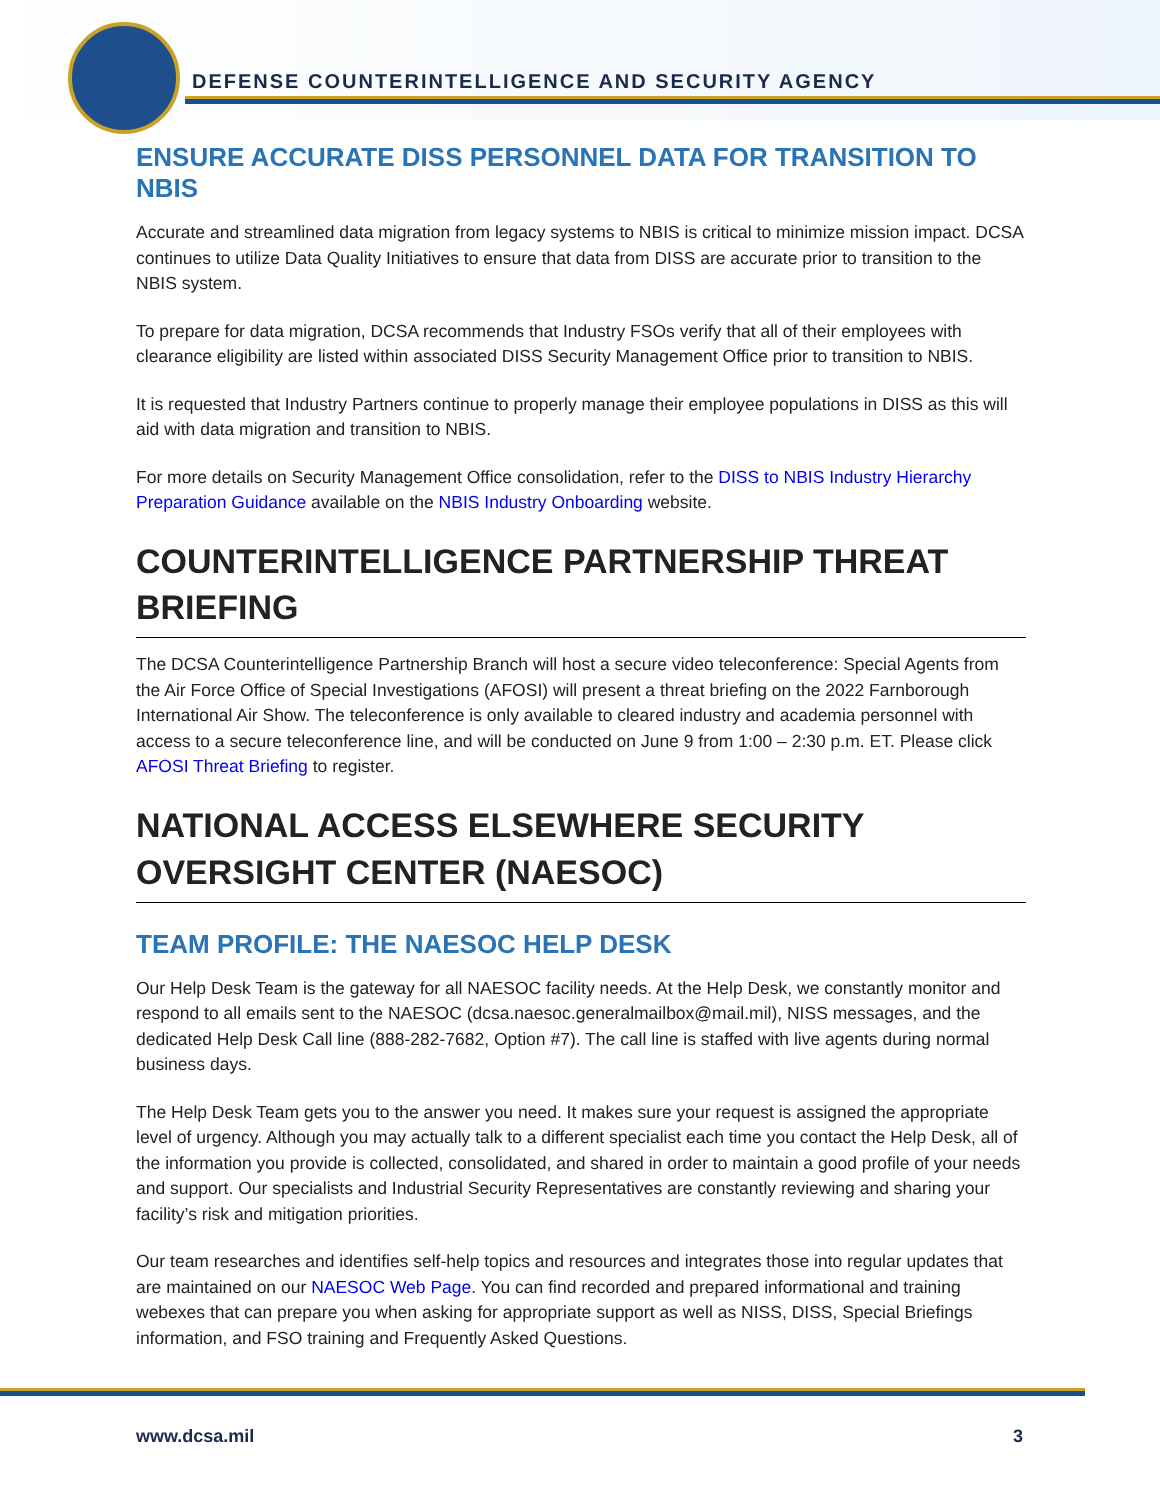DEFENSE COUNTERINTELLIGENCE AND SECURITY AGENCY
ENSURE ACCURATE DISS PERSONNEL DATA FOR TRANSITION TO NBIS
Accurate and streamlined data migration from legacy systems to NBIS is critical to minimize mission impact. DCSA continues to utilize Data Quality Initiatives to ensure that data from DISS are accurate prior to transition to the NBIS system.
To prepare for data migration, DCSA recommends that Industry FSOs verify that all of their employees with clearance eligibility are listed within associated DISS Security Management Office prior to transition to NBIS.
It is requested that Industry Partners continue to properly manage their employee populations in DISS as this will aid with data migration and transition to NBIS.
For more details on Security Management Office consolidation, refer to the DISS to NBIS Industry Hierarchy Preparation Guidance available on the NBIS Industry Onboarding website.
COUNTERINTELLIGENCE PARTNERSHIP THREAT BRIEFING
The DCSA Counterintelligence Partnership Branch will host a secure video teleconference: Special Agents from the Air Force Office of Special Investigations (AFOSI) will present a threat briefing on the 2022 Farnborough International Air Show. The teleconference is only available to cleared industry and academia personnel with access to a secure teleconference line, and will be conducted on June 9 from 1:00 – 2:30 p.m. ET. Please click AFOSI Threat Briefing to register.
NATIONAL ACCESS ELSEWHERE SECURITY OVERSIGHT CENTER (NAESOC)
TEAM PROFILE: THE NAESOC HELP DESK
Our Help Desk Team is the gateway for all NAESOC facility needs. At the Help Desk, we constantly monitor and respond to all emails sent to the NAESOC (dcsa.naesoc.generalmailbox@mail.mil), NISS messages, and the dedicated Help Desk Call line (888-282-7682, Option #7). The call line is staffed with live agents during normal business days.
The Help Desk Team gets you to the answer you need. It makes sure your request is assigned the appropriate level of urgency. Although you may actually talk to a different specialist each time you contact the Help Desk, all of the information you provide is collected, consolidated, and shared in order to maintain a good profile of your needs and support. Our specialists and Industrial Security Representatives are constantly reviewing and sharing your facility’s risk and mitigation priorities.
Our team researches and identifies self-help topics and resources and integrates those into regular updates that are maintained on our NAESOC Web Page. You can find recorded and prepared informational and training webexes that can prepare you when asking for appropriate support as well as NISS, DISS, Special Briefings information, and FSO training and Frequently Asked Questions.
www.dcsa.mil 3